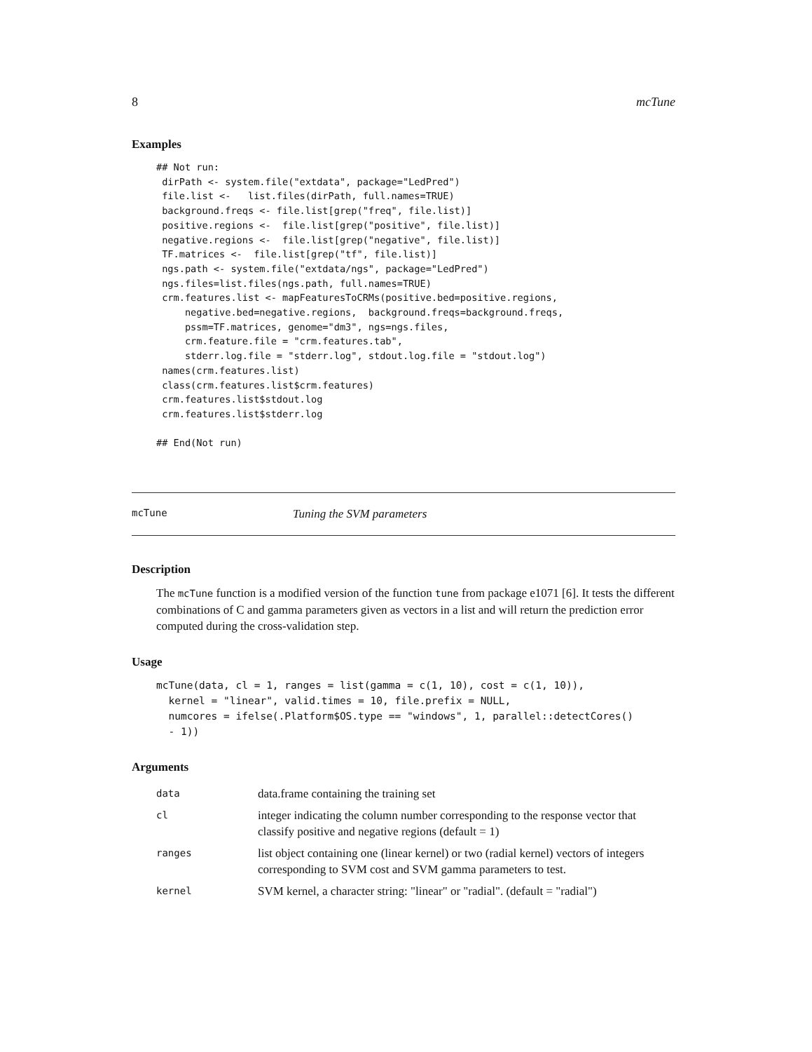8 mcTune
Examples
## Not run:
 dirPath <- system.file("extdata", package="LedPred")
 file.list <-   list.files(dirPath, full.names=TRUE)
 background.freqs <- file.list[grep("freq", file.list)]
 positive.regions <-  file.list[grep("positive", file.list)]
 negative.regions <-  file.list[grep("negative", file.list)]
 TF.matrices <-  file.list[grep("tf", file.list)]
 ngs.path <- system.file("extdata/ngs", package="LedPred")
 ngs.files=list.files(ngs.path, full.names=TRUE)
 crm.features.list <- mapFeaturesToCRMs(positive.bed=positive.regions,
     negative.bed=negative.regions,  background.freqs=background.freqs,
     pssm=TF.matrices, genome="dm3", ngs=ngs.files,
     crm.feature.file = "crm.features.tab",
     stderr.log.file = "stderr.log", stdout.log.file = "stdout.log")
 names(crm.features.list)
 class(crm.features.list$crm.features)
 crm.features.list$stdout.log
 crm.features.list$stderr.log

## End(Not run)
mcTune Tuning the SVM parameters
Description
The mcTune function is a modified version of the function tune from package e1071 [6]. It tests the different combinations of C and gamma parameters given as vectors in a list and will return the prediction error computed during the cross-validation step.
Usage
mcTune(data, cl = 1, ranges = list(gamma = c(1, 10), cost = c(1, 10)),
  kernel = "linear", valid.times = 10, file.prefix = NULL,
  numcores = ifelse(.Platform$OS.type == "windows", 1, parallel::detectCores()
  - 1))
Arguments
| data | data.frame containing the training set |
| cl | integer indicating the column number corresponding to the response vector that classify positive and negative regions (default = 1) |
| ranges | list object containing one (linear kernel) or two (radial kernel) vectors of integers corresponding to SVM cost and SVM gamma parameters to test. |
| kernel | SVM kernel, a character string: "linear" or "radial". (default = "radial") |